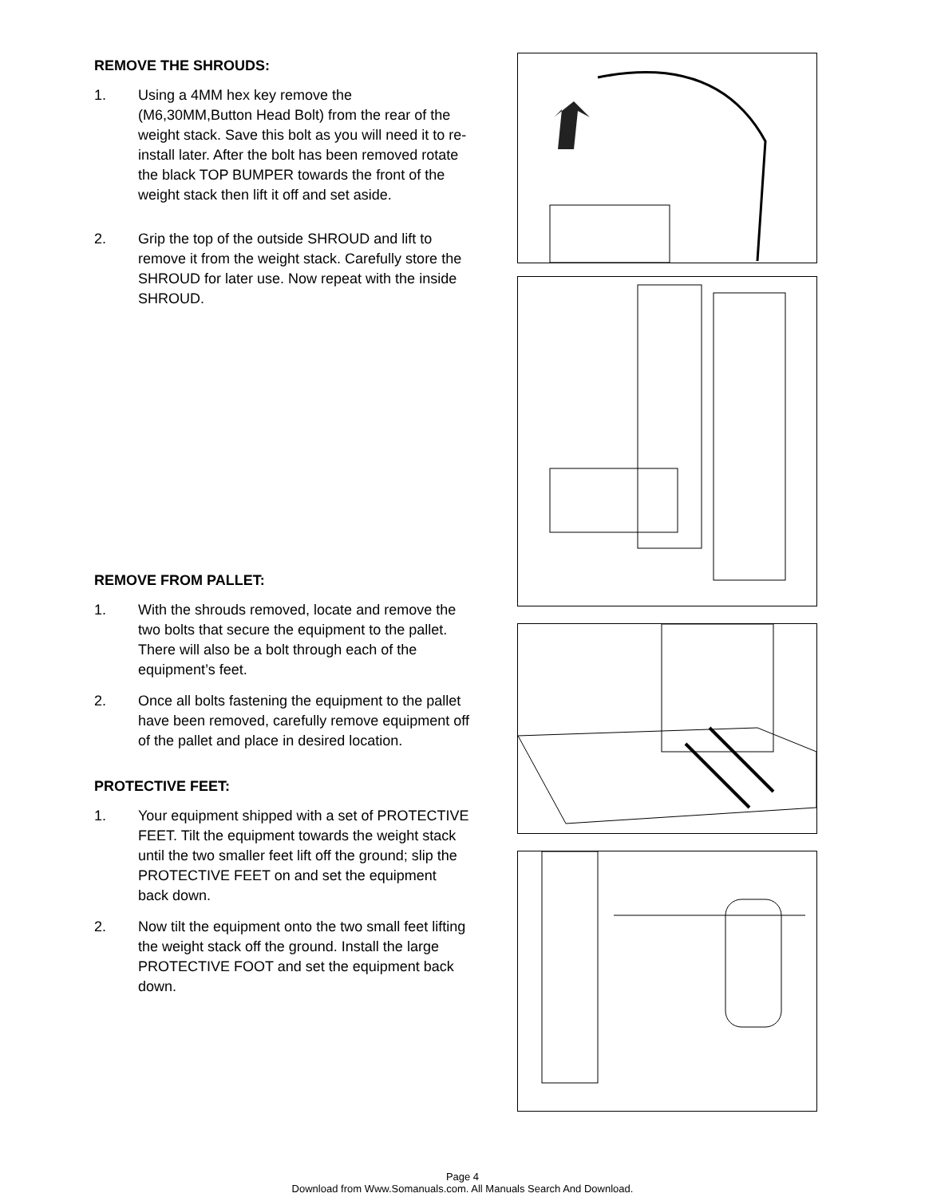REMOVE THE SHROUDS:
1. Using a 4MM hex key remove the (M6,30MM,Button Head Bolt) from the rear of the weight stack. Save this bolt as you will need it to re-install later. After the bolt has been removed rotate the black TOP BUMPER towards the front of the weight stack then lift it off and set aside.
2. Grip the top of the outside SHROUD and lift to remove it from the weight stack. Carefully store the SHROUD for later use. Now repeat with the inside SHROUD.
REMOVE FROM PALLET:
1. With the shrouds removed, locate and remove the two bolts that secure the equipment to the pallet. There will also be a bolt through each of the equipment’s feet.
2. Once all bolts fastening the equipment to the pallet have been removed, carefully remove equipment off of the pallet and place in desired location.
PROTECTIVE FEET:
1. Your equipment shipped with a set of PROTECTIVE FEET. Tilt the equipment towards the weight stack until the two smaller feet lift off the ground; slip the PROTECTIVE FEET on and set the equipment back down.
2. Now tilt the equipment onto the two small feet lifting the weight stack off the ground. Install the large PROTECTIVE FOOT and set the equipment back down.
Page 4
Download from Www.Somanuals.com. All Manuals Search And Download.